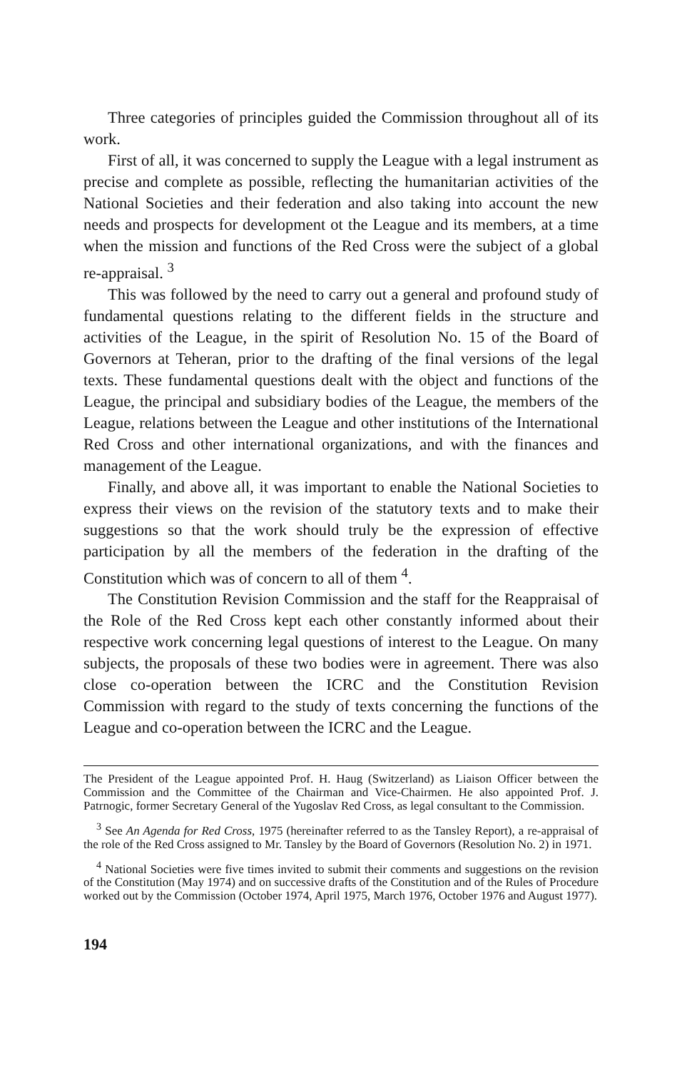Three categories of principles guided the Commission throughout all of its work.
First of all, it was concerned to supply the League with a legal instrument as precise and complete as possible, reflecting the humanitarian activities of the National Societies and their federation and also taking into account the new needs and prospects for development ot the League and its members, at a time when the mission and functions of the Red Cross were the subject of a global re-appraisal. <sup>3</sup>
This was followed by the need to carry out a general and profound study of fundamental questions relating to the different fields in the structure and activities of the League, in the spirit of Resolution No. 15 of the Board of Governors at Teheran, prior to the drafting of the final versions of the legal texts. These fundamental questions dealt with the object and functions of the League, the principal and subsidiary bodies of the League, the members of the League, relations between the League and other institutions of the International Red Cross and other international organizations, and with the finances and management of the League.
Finally, and above all, it was important to enable the National Societies to express their views on the revision of the statutory texts and to make their suggestions so that the work should truly be the expression of effective participation by all the members of the federation in the drafting of the Constitution which was of concern to all of them <sup>4</sup>.
The Constitution Revision Commission and the staff for the Reappraisal of the Role of the Red Cross kept each other constantly informed about their respective work concerning legal questions of interest to the League. On many subjects, the proposals of these two bodies were in agreement. There was also close co-operation between the ICRC and the Constitution Revision Commission with regard to the study of texts concerning the functions of the League and co-operation between the ICRC and the League.
The President of the League appointed Prof. H. Haug (Switzerland) as Liaison Officer between the Commission and the Committee of the Chairman and Vice-Chairmen. He also appointed Prof. J. Patrnogic, former Secretary General of the Yugoslav Red Cross, as legal consultant to the Commission.
<sup>3</sup> See An Agenda for Red Cross, 1975 (hereinafter referred to as the Tansley Report), a re-appraisal of the role of the Red Cross assigned to Mr. Tansley by the Board of Governors (Resolution No. 2) in 1971.
<sup>4</sup> National Societies were five times invited to submit their comments and suggestions on the revision of the Constitution (May 1974) and on successive drafts of the Constitution and of the Rules of Procedure worked out by the Commission (October 1974, April 1975, March 1976, October 1976 and August 1977).
194